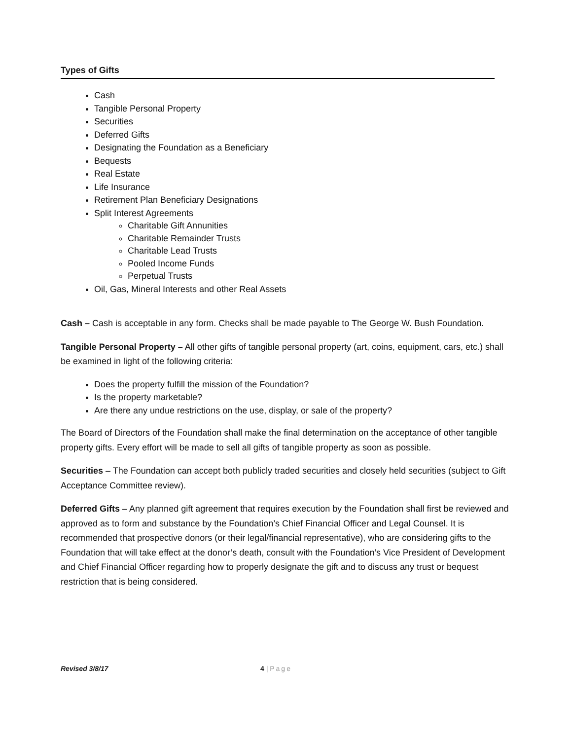Types of Gifts
Cash
Tangible Personal Property
Securities
Deferred Gifts
Designating the Foundation as a Beneficiary
Bequests
Real Estate
Life Insurance
Retirement Plan Beneficiary Designations
Split Interest Agreements
Charitable Gift Annunities
Charitable Remainder Trusts
Charitable Lead Trusts
Pooled Income Funds
Perpetual Trusts
Oil, Gas, Mineral Interests and other Real Assets
Cash – Cash is acceptable in any form. Checks shall be made payable to The George W. Bush Foundation.
Tangible Personal Property – All other gifts of tangible personal property (art, coins, equipment, cars, etc.) shall be examined in light of the following criteria:
Does the property fulfill the mission of the Foundation?
Is the property marketable?
Are there any undue restrictions on the use, display, or sale of the property?
The Board of Directors of the Foundation shall make the final determination on the acceptance of other tangible property gifts. Every effort will be made to sell all gifts of tangible property as soon as possible.
Securities – The Foundation can accept both publicly traded securities and closely held securities (subject to Gift Acceptance Committee review).
Deferred Gifts – Any planned gift agreement that requires execution by the Foundation shall first be reviewed and approved as to form and substance by the Foundation’s Chief Financial Officer and Legal Counsel. It is recommended that prospective donors (or their legal/financial representative), who are considering gifts to the Foundation that will take effect at the donor’s death, consult with the Foundation’s Vice President of Development and Chief Financial Officer regarding how to properly designate the gift and to discuss any trust or bequest restriction that is being considered.
Revised 3/8/17
4 | Page